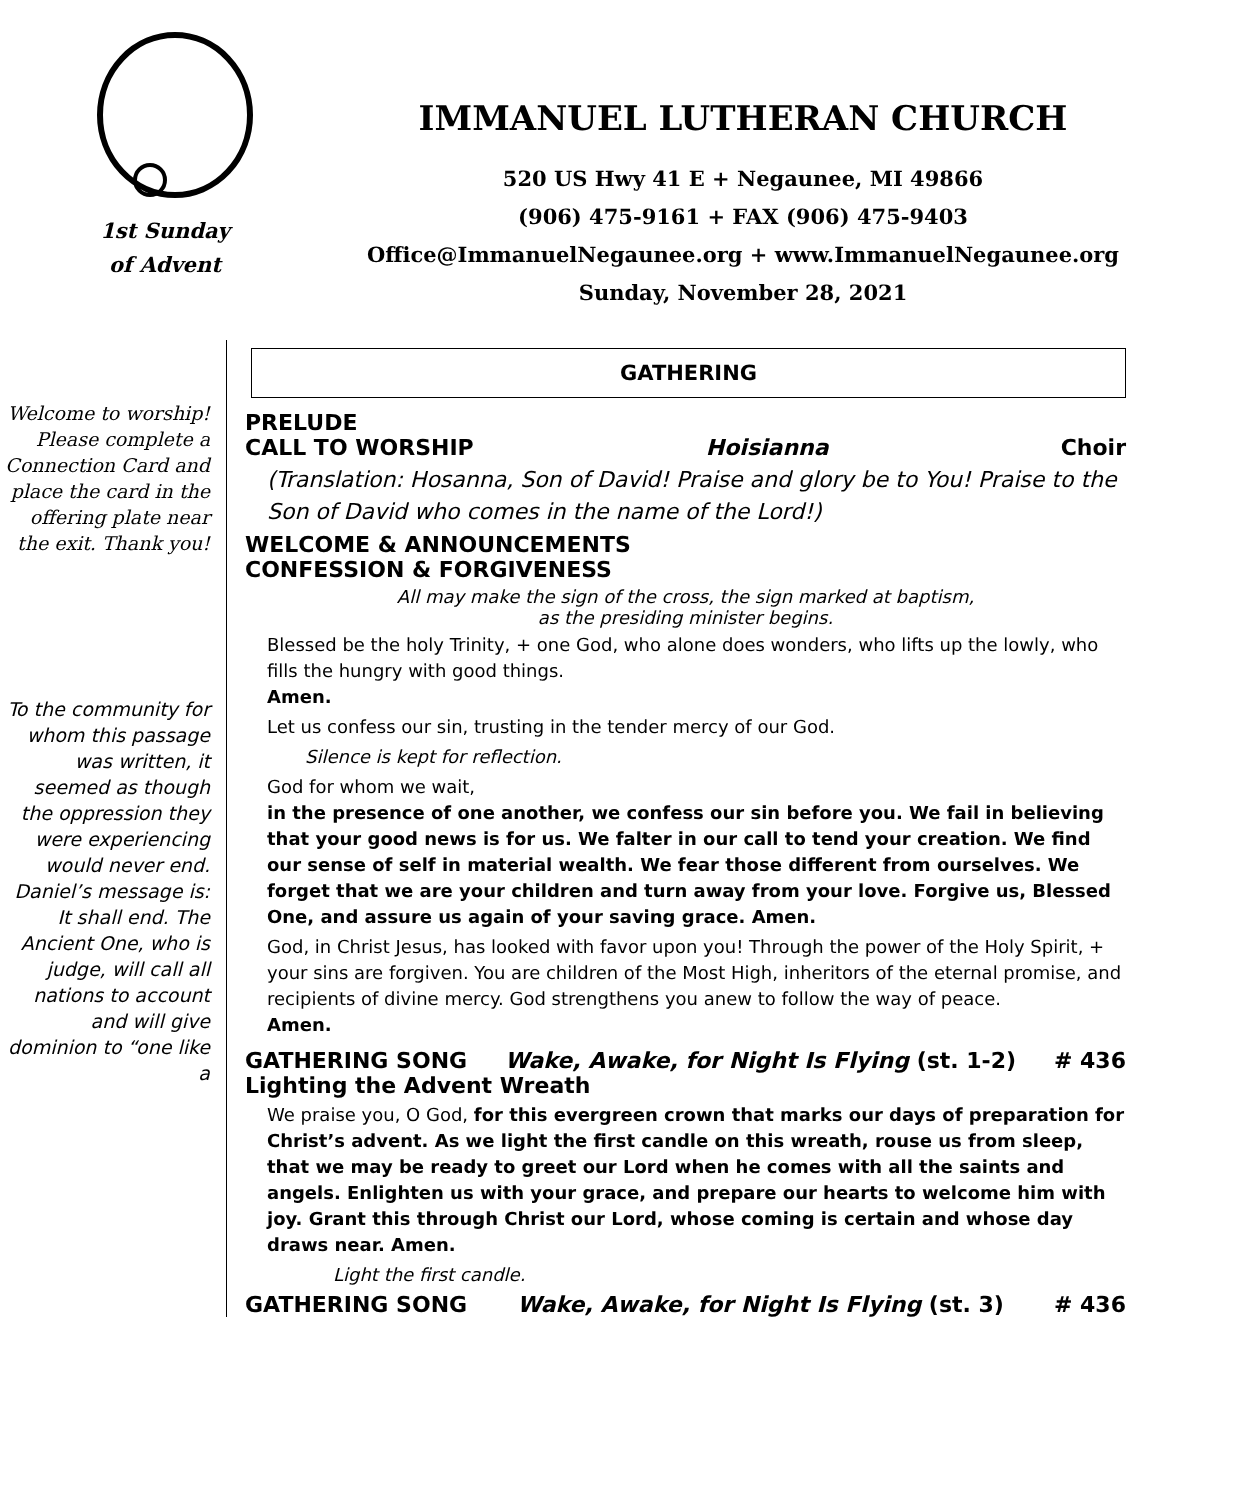1st Sunday
of Advent
IMMANUEL LUTHERAN CHURCH
520 US Hwy 41 E + Negaunee, MI 49866
(906) 475-9161 + FAX (906) 475-9403
Office@ImmanuelNegaunee.org + www.ImmanuelNegaunee.org
Sunday, November 28, 2021
Welcome to worship! Please complete a Connection Card and place the card in the offering plate near the exit. Thank you!
To the community for whom this passage was written, it seemed as though the oppression they were experiencing would never end. Daniel’s message is: It shall end. The Ancient One, who is judge, will call all nations to account and will give dominion to “one like a
GATHERING
PRELUDE
CALL TO WORSHIP Hoisianna Choir
(Translation: Hosanna, Son of David! Praise and glory be to You! Praise to the Son of David who comes in the name of the Lord!)
WELCOME & ANNOUNCEMENTS
CONFESSION & FORGIVENESS
All may make the sign of the cross, the sign marked at baptism,
as the presiding minister begins.
Blessed be the holy Trinity, + one God, who alone does wonders, who lifts up the lowly, who fills the hungry with good things.
Amen.
Let us confess our sin, trusting in the tender mercy of our God.
Silence is kept for reflection.
God for whom we wait,
in the presence of one another, we confess our sin before you. We fail in believing that your good news is for us. We falter in our call to tend your creation. We find our sense of self in material wealth. We fear those different from ourselves. We forget that we are your children and turn away from your love. Forgive us, Blessed One, and assure us again of your saving grace. Amen.
God, in Christ Jesus, has looked with favor upon you! Through the power of the Holy Spirit, + your sins are forgiven. You are children of the Most High, inheritors of the eternal promise, and recipients of divine mercy. God strengthens you anew to follow the way of peace.
Amen.
GATHERING SONG Wake, Awake, for Night Is Flying (st. 1-2) # 436
Lighting the Advent Wreath
We praise you, O God, for this evergreen crown that marks our days of preparation for Christ’s advent. As we light the first candle on this wreath, rouse us from sleep, that we may be ready to greet our Lord when he comes with all the saints and angels. Enlighten us with your grace, and prepare our hearts to welcome him with joy. Grant this through Christ our Lord, whose coming is certain and whose day draws near. Amen.
Light the first candle.
GATHERING SONG Wake, Awake, for Night Is Flying (st. 3) # 436